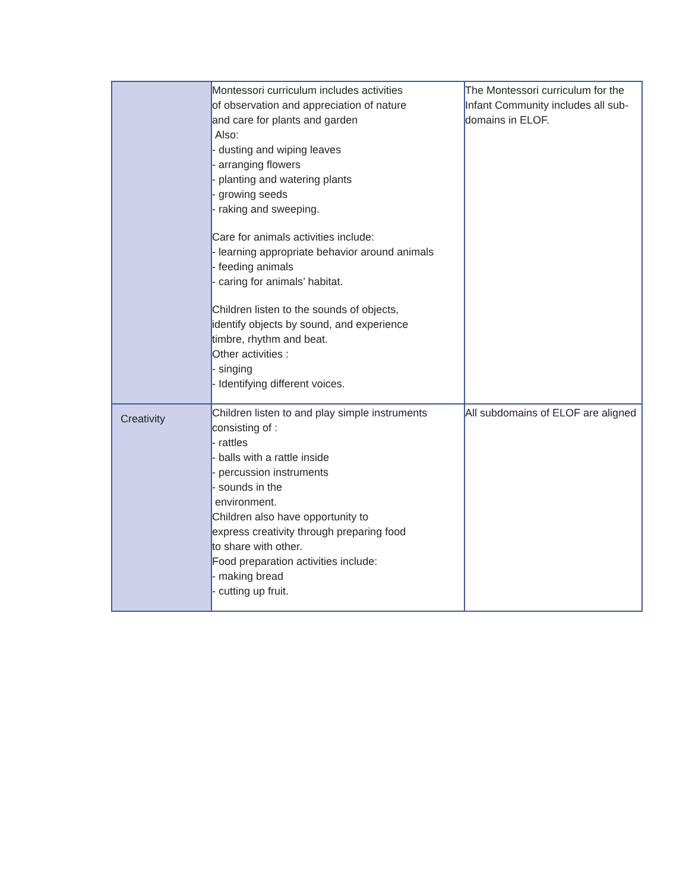| | Montessori curriculum includes activities of observation and appreciation of nature and care for plants and garden Also: - dusting and wiping leaves - arranging flowers - planting and watering plants - growing seeds - raking and sweeping. Care for animals activities include: - learning appropriate behavior around animals - feeding animals - caring for animals’ habitat. Children listen to the sounds of objects, identify objects by sound, and experience timbre, rhythm and beat. Other activities : - singing - Identifying different voices. | The Montessori curriculum for the Infant Community includes all sub- domains in ELOF. |
| Creativity | Children listen to and play simple instruments consisting of : - rattles - balls with a rattle inside - percussion instruments - sounds in the environment. Children also have opportunity to express creativity through preparing food to share with other. Food preparation activities include: - making bread - cutting up fruit. | All subdomains of ELOF are aligned |